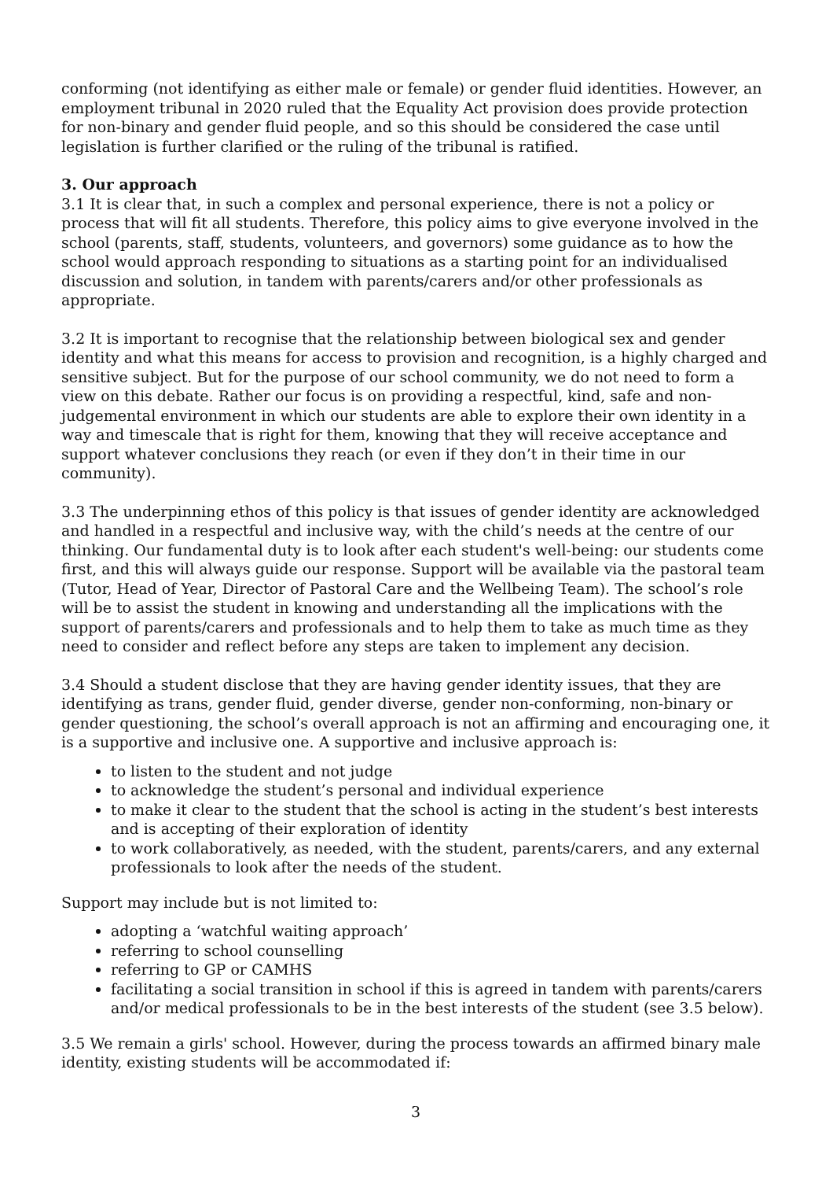conforming (not identifying as either male or female) or gender fluid identities. However, an employment tribunal in 2020 ruled that the Equality Act provision does provide protection for non-binary and gender fluid people, and so this should be considered the case until legislation is further clarified or the ruling of the tribunal is ratified.
3. Our approach
3.1 It is clear that, in such a complex and personal experience, there is not a policy or process that will fit all students. Therefore, this policy aims to give everyone involved in the school (parents, staff, students, volunteers, and governors) some guidance as to how the school would approach responding to situations as a starting point for an individualised discussion and solution, in tandem with parents/carers and/or other professionals as appropriate.
3.2 It is important to recognise that the relationship between biological sex and gender identity and what this means for access to provision and recognition, is a highly charged and sensitive subject. But for the purpose of our school community, we do not need to form a view on this debate. Rather our focus is on providing a respectful, kind, safe and non-judgemental environment in which our students are able to explore their own identity in a way and timescale that is right for them, knowing that they will receive acceptance and support whatever conclusions they reach (or even if they don’t in their time in our community).
3.3 The underpinning ethos of this policy is that issues of gender identity are acknowledged and handled in a respectful and inclusive way, with the child’s needs at the centre of our thinking. Our fundamental duty is to look after each student's well-being: our students come first, and this will always guide our response. Support will be available via the pastoral team (Tutor, Head of Year, Director of Pastoral Care and the Wellbeing Team). The school’s role will be to assist the student in knowing and understanding all the implications with the support of parents/carers and professionals and to help them to take as much time as they need to consider and reflect before any steps are taken to implement any decision.
3.4 Should a student disclose that they are having gender identity issues, that they are identifying as trans, gender fluid, gender diverse, gender non-conforming, non-binary or gender questioning, the school’s overall approach is not an affirming and encouraging one, it is a supportive and inclusive one. A supportive and inclusive approach is:
to listen to the student and not judge
to acknowledge the student’s personal and individual experience
to make it clear to the student that the school is acting in the student’s best interests and is accepting of their exploration of identity
to work collaboratively, as needed, with the student, parents/carers, and any external professionals to look after the needs of the student.
Support may include but is not limited to:
adopting a ‘watchful waiting approach’
referring to school counselling
referring to GP or CAMHS
facilitating a social transition in school if this is agreed in tandem with parents/carers and/or medical professionals to be in the best interests of the student (see 3.5 below).
3.5 We remain a girls' school. However, during the process towards an affirmed binary male identity, existing students will be accommodated if:
3